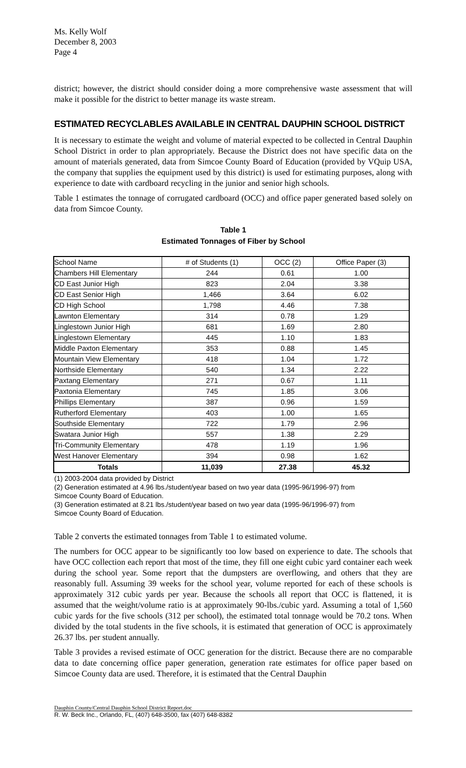Ms. Kelly Wolf
December 8, 2003
Page 4
district; however, the district should consider doing a more comprehensive waste assessment that will make it possible for the district to better manage its waste stream.
ESTIMATED RECYCLABLES AVAILABLE IN CENTRAL DAUPHIN SCHOOL DISTRICT
It is necessary to estimate the weight and volume of material expected to be collected in Central Dauphin School District in order to plan appropriately. Because the District does not have specific data on the amount of materials generated, data from Simcoe County Board of Education (provided by VQuip USA, the company that supplies the equipment used by this district) is used for estimating purposes, along with experience to date with cardboard recycling in the junior and senior high schools.
Table 1 estimates the tonnage of corrugated cardboard (OCC) and office paper generated based solely on data from Simcoe County.
Table 1
Estimated Tonnages of Fiber by School
| School Name | # of Students (1) | OCC (2) | Office Paper (3) |
| --- | --- | --- | --- |
| Chambers Hill Elementary | 244 | 0.61 | 1.00 |
| CD East Junior High | 823 | 2.04 | 3.38 |
| CD East Senior High | 1,466 | 3.64 | 6.02 |
| CD High School | 1,798 | 4.46 | 7.38 |
| Lawnton Elementary | 314 | 0.78 | 1.29 |
| Linglestown Junior High | 681 | 1.69 | 2.80 |
| Linglestown Elementary | 445 | 1.10 | 1.83 |
| Middle Paxton Elementary | 353 | 0.88 | 1.45 |
| Mountain View Elementary | 418 | 1.04 | 1.72 |
| Northside Elementary | 540 | 1.34 | 2.22 |
| Paxtang Elementary | 271 | 0.67 | 1.11 |
| Paxtonia Elementary | 745 | 1.85 | 3.06 |
| Phillips Elementary | 387 | 0.96 | 1.59 |
| Rutherford Elementary | 403 | 1.00 | 1.65 |
| Southside Elementary | 722 | 1.79 | 2.96 |
| Swatara Junior High | 557 | 1.38 | 2.29 |
| Tri-Community Elementary | 478 | 1.19 | 1.96 |
| West Hanover Elementary | 394 | 0.98 | 1.62 |
| Totals | 11,039 | 27.38 | 45.32 |
(1) 2003-2004 data provided by District
(2) Generation estimated at 4.96 lbs./student/year based on two year data (1995-96/1996-97) from
Simcoe County Board of Education.
(3) Generation estimated at 8.21 lbs./student/year based on two year data (1995-96/1996-97) from
Simcoe County Board of Education.
Table 2 converts the estimated tonnages from Table 1 to estimated volume.
The numbers for OCC appear to be significantly too low based on experience to date. The schools that have OCC collection each report that most of the time, they fill one eight cubic yard container each week during the school year. Some report that the dumpsters are overflowing, and others that they are reasonably full. Assuming 39 weeks for the school year, volume reported for each of these schools is approximately 312 cubic yards per year. Because the schools all report that OCC is flattened, it is assumed that the weight/volume ratio is at approximately 90-lbs./cubic yard. Assuming a total of 1,560 cubic yards for the five schools (312 per school), the estimated total tonnage would be 70.2 tons. When divided by the total students in the five schools, it is estimated that generation of OCC is approximately 26.37 lbs. per student annually.
Table 3 provides a revised estimate of OCC generation for the district. Because there are no comparable data to date concerning office paper generation, generation rate estimates for office paper based on Simcoe County data are used. Therefore, it is estimated that the Central Dauphin
Dauphin County/Central Dauphin School District Report.doc
R. W. Beck Inc., Orlando, FL, (407) 648-3500, fax (407) 648-8382